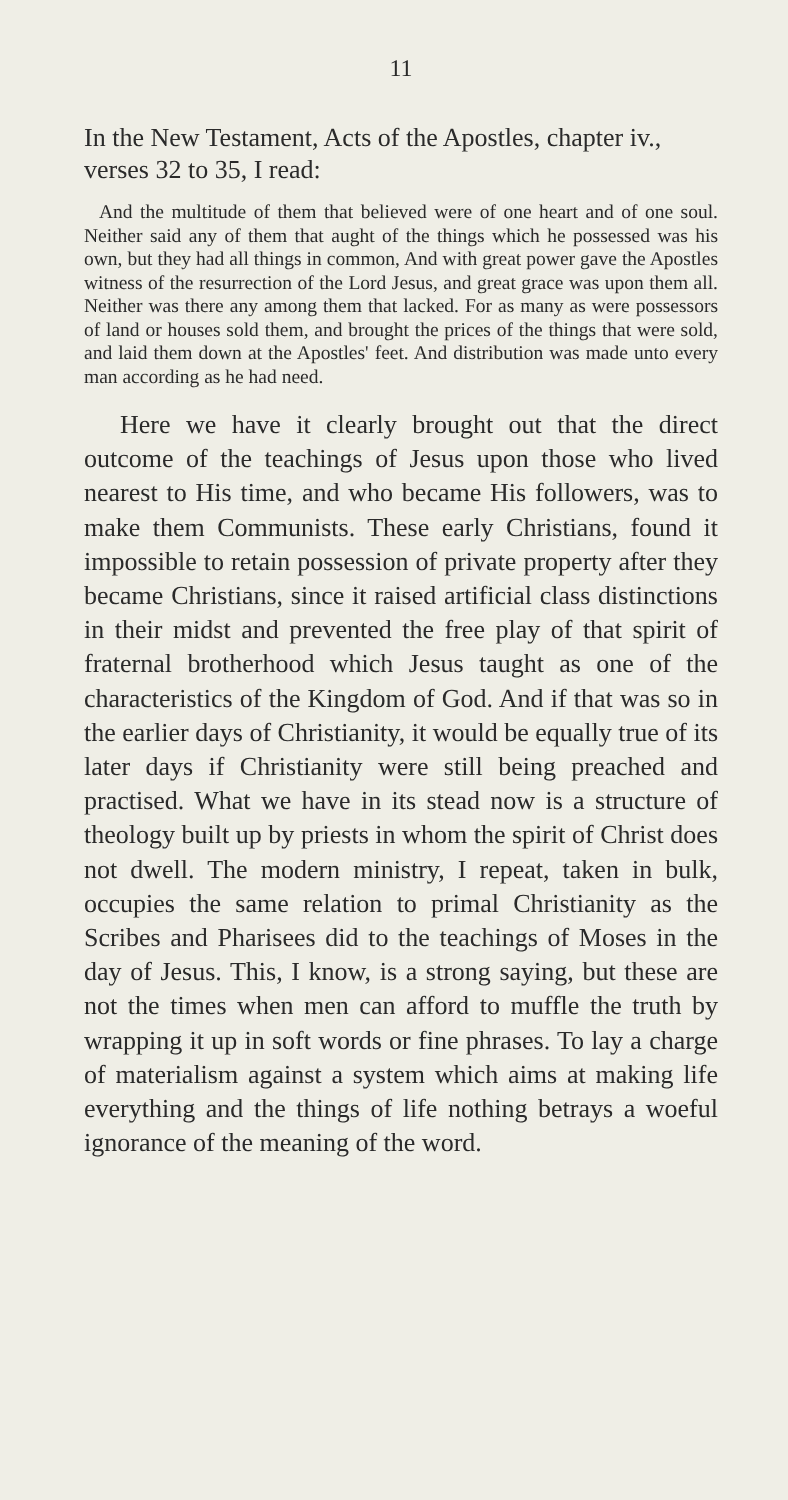11
In the New Testament, Acts of the Apostles, chapter iv., verses 32 to 35, I read:
And the multitude of them that believed were of one heart and of one soul. Neither said any of them that aught of the things which he possessed was his own, but they had all things in common, And with great power gave the Apostles witness of the resurrection of the Lord Jesus, and great grace was upon them all. Neither was there any among them that lacked. For as many as were possessors of land or houses sold them, and brought the prices of the things that were sold, and laid them down at the Apostles' feet. And distribution was made unto every man according as he had need.
Here we have it clearly brought out that the direct outcome of the teachings of Jesus upon those who lived nearest to His time, and who became His followers, was to make them Communists. These early Christians, found it impossible to retain possession of private property after they became Christians, since it raised artificial class distinctions in their midst and prevented the free play of that spirit of fraternal brotherhood which Jesus taught as one of the characteristics of the Kingdom of God. And if that was so in the earlier days of Christianity, it would be equally true of its later days if Christianity were still being preached and practised. What we have in its stead now is a structure of theology built up by priests in whom the spirit of Christ does not dwell. The modern ministry, I repeat, taken in bulk, occupies the same relation to primal Christianity as the Scribes and Pharisees did to the teachings of Moses in the day of Jesus. This, I know, is a strong saying, but these are not the times when men can afford to muffle the truth by wrapping it up in soft words or fine phrases. To lay a charge of materialism against a system which aims at making life everything and the things of life nothing betrays a woeful ignorance of the meaning of the word.